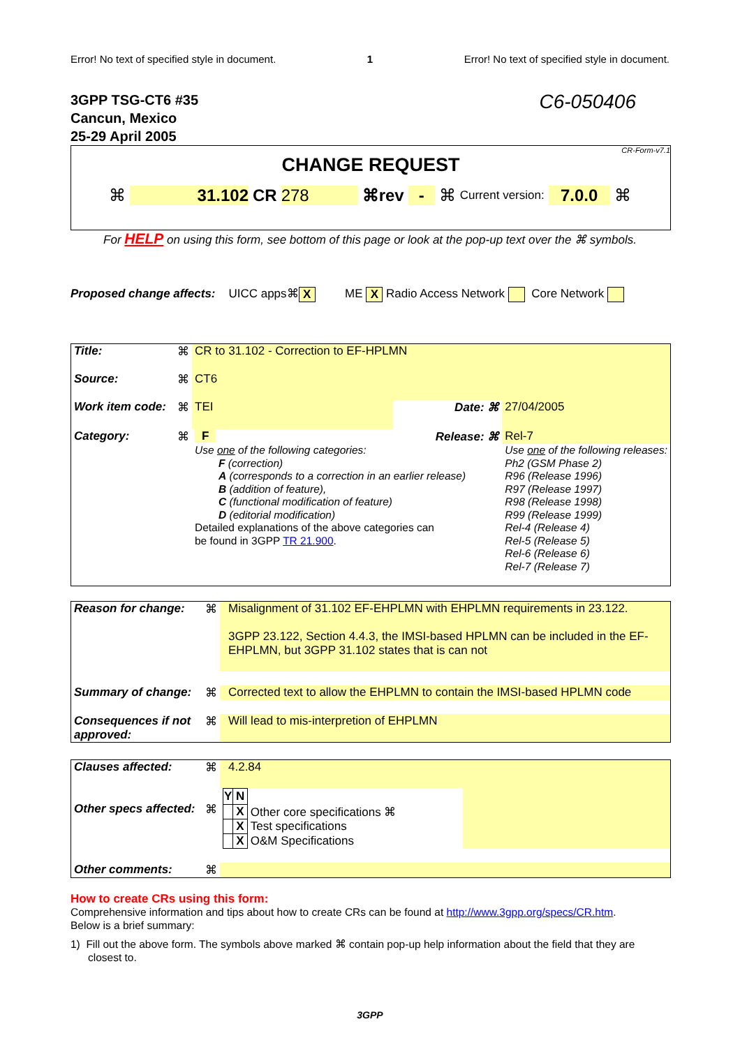Error! No text of specified style in document. 1 Error! No text of specified style in document.
3GPP TSG-CT6 #35
Cancun, Mexico
25-29 April 2005
C6-050406
CR-Form-v7.1
CHANGE REQUEST
⌘ 31.102 CR 278 ⌘rev - ⌘ Current version: 7.0.0 ⌘
For HELP on using this form, see bottom of this page or look at the pop-up text over the ⌘ symbols.
Proposed change affects: UICC apps⌘ X ME X Radio Access Network Core Network
| Title: | ⌘ | CR to 31.102 - Correction to EF-HPLMN | | |
| Source: | ⌘ | CT6 | | |
| Work item code: | ⌘ | TEI | Date: ⌘ | 27/04/2005 |
| Category: | ⌘ | F | Release: ⌘ | Rel-7 |
| | | Use one of the following categories: F (correction) A (corresponds to a correction in an earlier release) B (addition of feature), C (functional modification of feature) D (editorial modification) Detailed explanations of the above categories can be found in 3GPP TR 21.900 . | | Use one of the following releases: Ph2 (GSM Phase 2) R96 (Release 1996) R97 (Release 1997) R98 (Release 1998) R99 (Release 1999) Rel-4 (Release 4) Rel-5 (Release 5) Rel-6 (Release 6) Rel-7 (Release 7) |
| Reason for change: | ⌘ | Misalignment of 31.102 EF-EHPLMN with EHPLMN requirements in 23.122. 3GPP 23.122, Section 4.4.3, the IMSI-based HPLMN can be included in the EF-EHPLMN, but 3GPP 31.102 states that is can not |
| Summary of change: | ⌘ | Corrected text to allow the EHPLMN to contain the IMSI-based HPLMN code |
| Consequences if not approved: | ⌘ | Will lead to mis-interpretion of EHPLMN |
| Clauses affected: | ⌘ | 4.2.84 | |
| Other specs affected: | ⌘ | / Y / N / / / / X / Other core specifications ⌘ / / / X / Test specifications / / / X / O&M Specifications / | |
| Other comments: | ⌘ | | |
How to create CRs using this form:
Comprehensive information and tips about how to create CRs can be found at http://www.3gpp.org/specs/CR.htm.
Below is a brief summary:
1) Fill out the above form. The symbols above marked ⌘ contain pop-up help information about the field that they are closest to.
3GPP